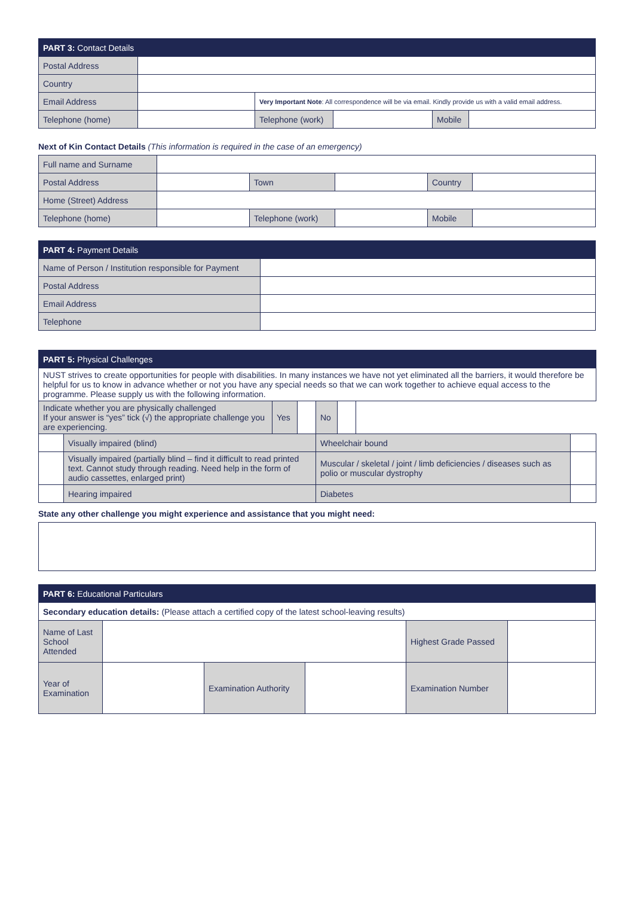| PART 3: Contact Details | | | | | |
| --- | --- | --- | --- | --- | --- |
| Postal Address | | | | | |
| Country | | | | | |
| Email Address | | Very Important Note : All correspondence will be via email. Kindly provide us with a valid email address. | | | |
| Telephone (home) | | Telephone (work) | | Mobile | |
Next of Kin Contact Details (This information is required in the case of an emergency)
| Full name and Surname | | | | | |
| Postal Address | | Town | | Country | |
| Home (Street) Address | | | | | |
| Telephone (home) | | Telephone (work) | | Mobile | |
| PART 4: Payment Details | |
| --- | --- |
| Name of Person / Institution responsible for Payment | |
| Postal Address | |
| Email Address | |
| Telephone | |
| PART 5: Physical Challenges | | | | | | | |
| --- | --- | --- | --- | --- | --- | --- | --- |
| NUST strives to create opportunities for people with disabilities. In many instances we have not yet eliminated all the barriers, it would therefore be helpful for us to know in advance whether or not you have any special needs so that we can work together to achieve equal access to the programme. Please supply us with the following information. | | | | | | | |
| Indicate whether you are physically challenged If your answer is “yes” tick (√) the appropriate challenge you are experiencing. | | Yes | | No | | | |
| | Visually impaired (blind) | | | Wheelchair bound | | | |
| | Visually impaired (partially blind – find it difficult to read printed text. Cannot study through reading. Need help in the form of audio cassettes, enlarged print) | | | Muscular / skeletal / joint / limb deficiencies / diseases such as polio or muscular dystrophy | | | |
| | Hearing impaired | | | Diabetes | | | |
State any other challenge you might experience and assistance that you might need:
| PART 6: Educational Particulars | | | | | |
| --- | --- | --- | --- | --- | --- |
| Secondary education details: (Please attach a certified copy of the latest school-leaving results) | | | | | |
| Name of Last School Attended | | | | Highest Grade Passed | |
| Year of Examination | | Examination Authority | | Examination Number | |